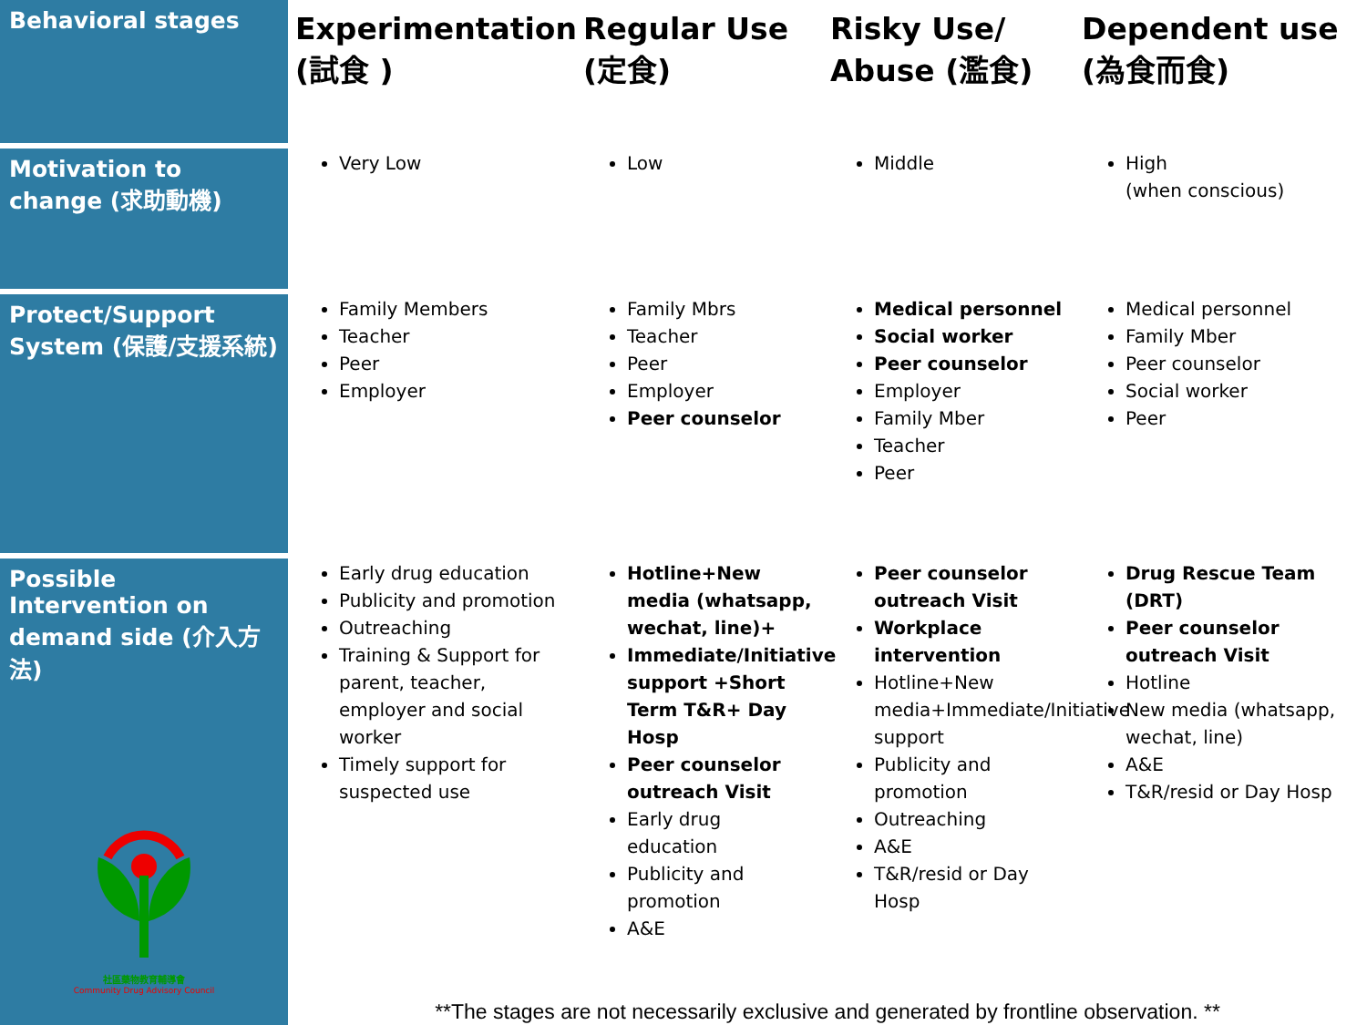| Behavioral stages | Experimentation (試食 ) | Regular Use (定食) | Risky Use/ Abuse (濫食) | Dependent use (為食而食) |
| --- | --- | --- | --- | --- |
| Motivation to change (求助動機) | Very Low | Low | Middle | High (when conscious) |
| Protect/Support System (保護/支援系統) | Family Members Teacher Peer Employer | Family Mbrs Teacher Peer Employer Peer counselor | Medical personnel Social worker Peer counselor Employer Family Mber Teacher Peer | Medical personnel Family Mber Peer counselor Social worker Peer |
| Possible Intervention on demand side (介入方法) 社區藥物教育輔導會 Community Drug Advisory Council | Early drug education Publicity and promotion Outreaching Training & Support for parent, teacher, employer and social worker Timely support for suspected use | Hotline+New media (whatsapp, wechat, line)+ Immediate/Initiative support +Short Term T&R+ Day Hosp Peer counselor outreach Visit Early drug education Publicity and promotion A&E | Peer counselor outreach Visit Workplace intervention Hotline+New media+Immediate/Initiative support Publicity and promotion Outreaching A&E T&R/resid or Day Hosp | Drug Rescue Team (DRT) Peer counselor outreach Visit Hotline New media (whatsapp, wechat, line) A&E T&R/resid or Day Hosp |
| | **The stages are not necessarily exclusive and generated by frontline observation. ** | | | |